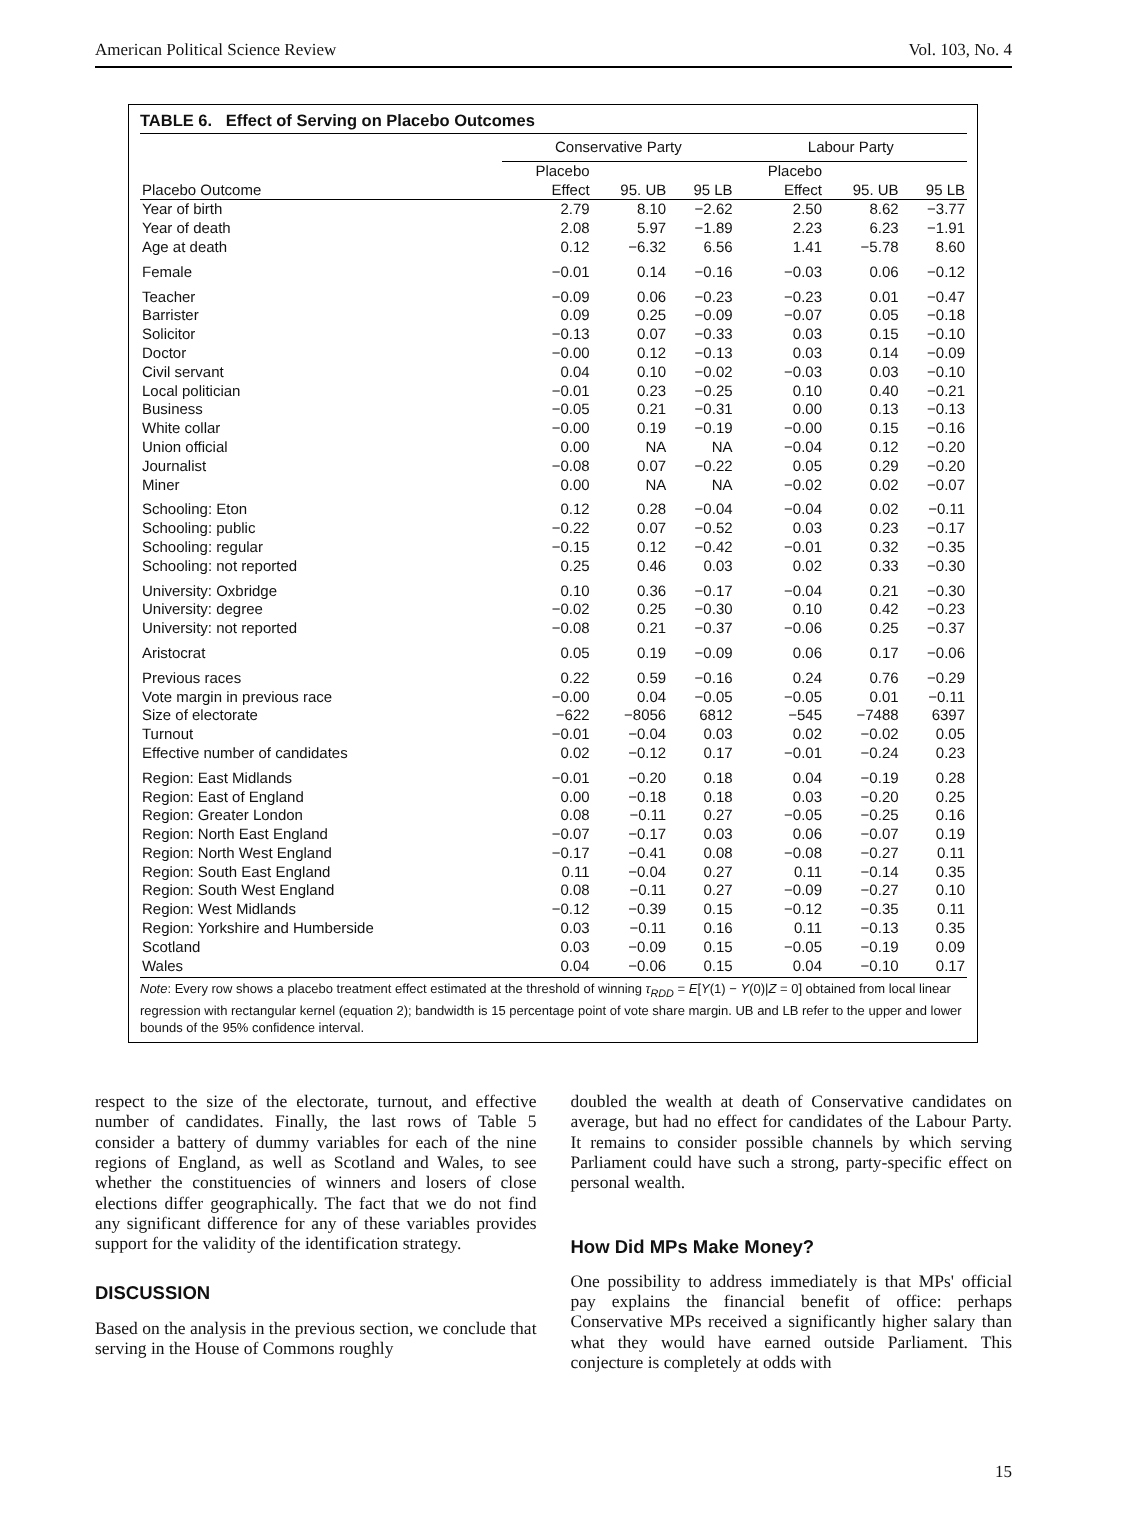American Political Science Review Vol. 103, No. 4
TABLE 6. Effect of Serving on Placebo Outcomes
| | Conservative Party | | | Labour Party | | |
| --- | --- | --- | --- | --- | --- | --- |
| | Placebo | | | Placebo | | |
| Placebo Outcome | Effect | 95. UB | 95 LB | Effect | 95. UB | 95 LB |
| Year of birth | 2.79 | 8.10 | −2.62 | 2.50 | 8.62 | −3.77 |
| Year of death | 2.08 | 5.97 | −1.89 | 2.23 | 6.23 | −1.91 |
| Age at death | 0.12 | −6.32 | 6.56 | 1.41 | −5.78 | 8.60 |
| Female | −0.01 | 0.14 | −0.16 | −0.03 | 0.06 | −0.12 |
| Teacher | −0.09 | 0.06 | −0.23 | −0.23 | 0.01 | −0.47 |
| Barrister | 0.09 | 0.25 | −0.09 | −0.07 | 0.05 | −0.18 |
| Solicitor | −0.13 | 0.07 | −0.33 | 0.03 | 0.15 | −0.10 |
| Doctor | −0.00 | 0.12 | −0.13 | 0.03 | 0.14 | −0.09 |
| Civil servant | 0.04 | 0.10 | −0.02 | −0.03 | 0.03 | −0.10 |
| Local politician | −0.01 | 0.23 | −0.25 | 0.10 | 0.40 | −0.21 |
| Business | −0.05 | 0.21 | −0.31 | 0.00 | 0.13 | −0.13 |
| White collar | −0.00 | 0.19 | −0.19 | −0.00 | 0.15 | −0.16 |
| Union official | 0.00 | NA | NA | −0.04 | 0.12 | −0.20 |
| Journalist | −0.08 | 0.07 | −0.22 | 0.05 | 0.29 | −0.20 |
| Miner | 0.00 | NA | NA | −0.02 | 0.02 | −0.07 |
| Schooling: Eton | 0.12 | 0.28 | −0.04 | −0.04 | 0.02 | −0.11 |
| Schooling: public | −0.22 | 0.07 | −0.52 | 0.03 | 0.23 | −0.17 |
| Schooling: regular | −0.15 | 0.12 | −0.42 | −0.01 | 0.32 | −0.35 |
| Schooling: not reported | 0.25 | 0.46 | 0.03 | 0.02 | 0.33 | −0.30 |
| University: Oxbridge | 0.10 | 0.36 | −0.17 | −0.04 | 0.21 | −0.30 |
| University: degree | −0.02 | 0.25 | −0.30 | 0.10 | 0.42 | −0.23 |
| University: not reported | −0.08 | 0.21 | −0.37 | −0.06 | 0.25 | −0.37 |
| Aristocrat | 0.05 | 0.19 | −0.09 | 0.06 | 0.17 | −0.06 |
| Previous races | 0.22 | 0.59 | −0.16 | 0.24 | 0.76 | −0.29 |
| Vote margin in previous race | −0.00 | 0.04 | −0.05 | −0.05 | 0.01 | −0.11 |
| Size of electorate | −622 | −8056 | 6812 | −545 | −7488 | 6397 |
| Turnout | −0.01 | −0.04 | 0.03 | 0.02 | −0.02 | 0.05 |
| Effective number of candidates | 0.02 | −0.12 | 0.17 | −0.01 | −0.24 | 0.23 |
| Region: East Midlands | −0.01 | −0.20 | 0.18 | 0.04 | −0.19 | 0.28 |
| Region: East of England | 0.00 | −0.18 | 0.18 | 0.03 | −0.20 | 0.25 |
| Region: Greater London | 0.08 | −0.11 | 0.27 | −0.05 | −0.25 | 0.16 |
| Region: North East England | −0.07 | −0.17 | 0.03 | 0.06 | −0.07 | 0.19 |
| Region: North West England | −0.17 | −0.41 | 0.08 | −0.08 | −0.27 | 0.11 |
| Region: South East England | 0.11 | −0.04 | 0.27 | 0.11 | −0.14 | 0.35 |
| Region: South West England | 0.08 | −0.11 | 0.27 | −0.09 | −0.27 | 0.10 |
| Region: West Midlands | −0.12 | −0.39 | 0.15 | −0.12 | −0.35 | 0.11 |
| Region: Yorkshire and Humberside | 0.03 | −0.11 | 0.16 | 0.11 | −0.13 | 0.35 |
| Scotland | 0.03 | −0.09 | 0.15 | −0.05 | −0.19 | 0.09 |
| Wales | 0.04 | −0.06 | 0.15 | 0.04 | −0.10 | 0.17 |
Note: Every row shows a placebo treatment effect estimated at the threshold of winning τ<sub>RDD</sub> = E[Y(1) − Y(0)|Z = 0] obtained from local linear regression with rectangular kernel (equation 2); bandwidth is 15 percentage point of vote share margin. UB and LB refer to the upper and lower bounds of the 95% confidence interval.
respect to the size of the electorate, turnout, and effective number of candidates. Finally, the last rows of Table 5 consider a battery of dummy variables for each of the nine regions of England, as well as Scotland and Wales, to see whether the constituencies of winners and losers of close elections differ geographically. The fact that we do not find any significant difference for any of these variables provides support for the validity of the identification strategy.
DISCUSSION
Based on the analysis in the previous section, we conclude that serving in the House of Commons roughly
doubled the wealth at death of Conservative candidates on average, but had no effect for candidates of the Labour Party. It remains to consider possible channels by which serving Parliament could have such a strong, party-specific effect on personal wealth.
How Did MPs Make Money?
One possibility to address immediately is that MPs' official pay explains the financial benefit of office: perhaps Conservative MPs received a significantly higher salary than what they would have earned outside Parliament. This conjecture is completely at odds with
15